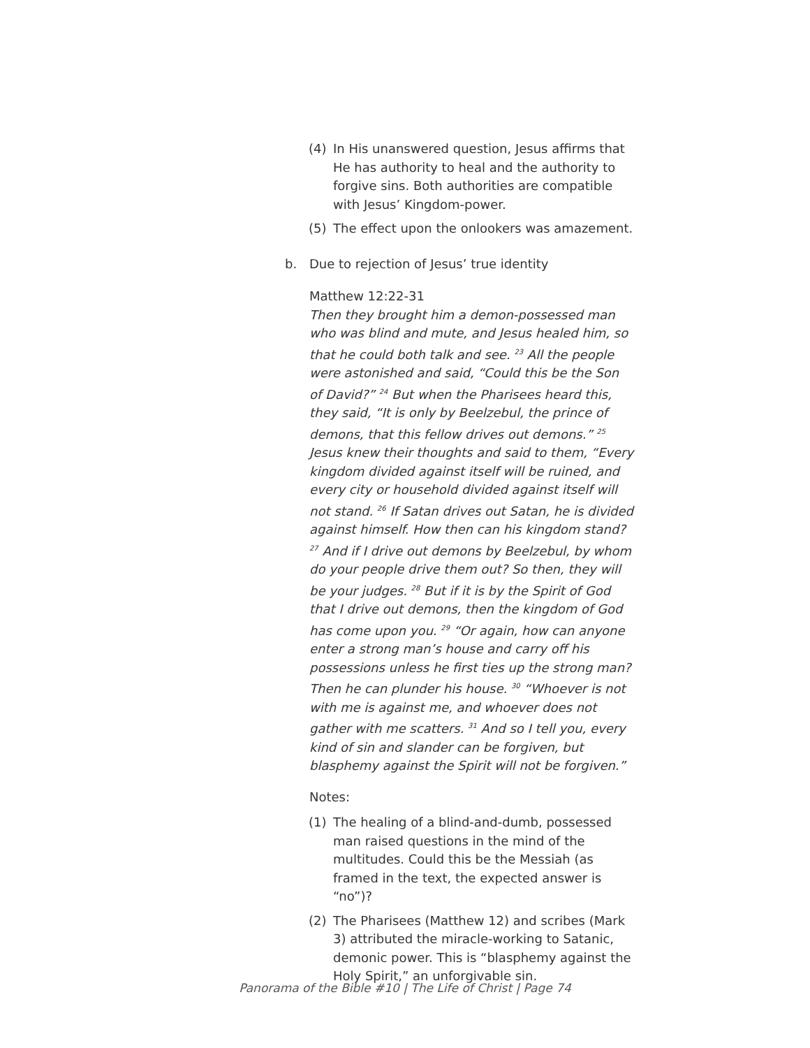(4) In His unanswered question, Jesus affirms that He has authority to heal and the authority to forgive sins. Both authorities are compatible with Jesus’ Kingdom-power.
(5) The effect upon the onlookers was amazement.
b. Due to rejection of Jesus’ true identity
Matthew 12:22-31
Then they brought him a demon-possessed man who was blind and mute, and Jesus healed him, so that he could both talk and see. <sup>23</sup> All the people were astonished and said, “Could this be the Son of David?” <sup>24</sup> But when the Pharisees heard this, they said, “It is only by Beelzebul, the prince of demons, that this fellow drives out demons.” <sup>25</sup> Jesus knew their thoughts and said to them, “Every kingdom divided against itself will be ruined, and every city or household divided against itself will not stand. <sup>26</sup> If Satan drives out Satan, he is divided against himself. How then can his kingdom stand? <sup>27</sup> And if I drive out demons by Beelzebul, by whom do your people drive them out? So then, they will be your judges. <sup>28</sup> But if it is by the Spirit of God that I drive out demons, then the kingdom of God has come upon you. <sup>29</sup> “Or again, how can anyone enter a strong man’s house and carry off his possessions unless he first ties up the strong man? Then he can plunder his house. <sup>30</sup> “Whoever is not with me is against me, and whoever does not gather with me scatters. <sup>31</sup> And so I tell you, every kind of sin and slander can be forgiven, but blasphemy against the Spirit will not be forgiven.”
Notes:
(1) The healing of a blind-and-dumb, possessed man raised questions in the mind of the multitudes. Could this be the Messiah (as framed in the text, the expected answer is “no”)?
(2) The Pharisees (Matthew 12) and scribes (Mark 3) attributed the miracle-working to Satanic, demonic power. This is “blasphemy against the Holy Spirit,” an unforgivable sin.
Panorama of the Bible #10 | The Life of Christ | Page 74